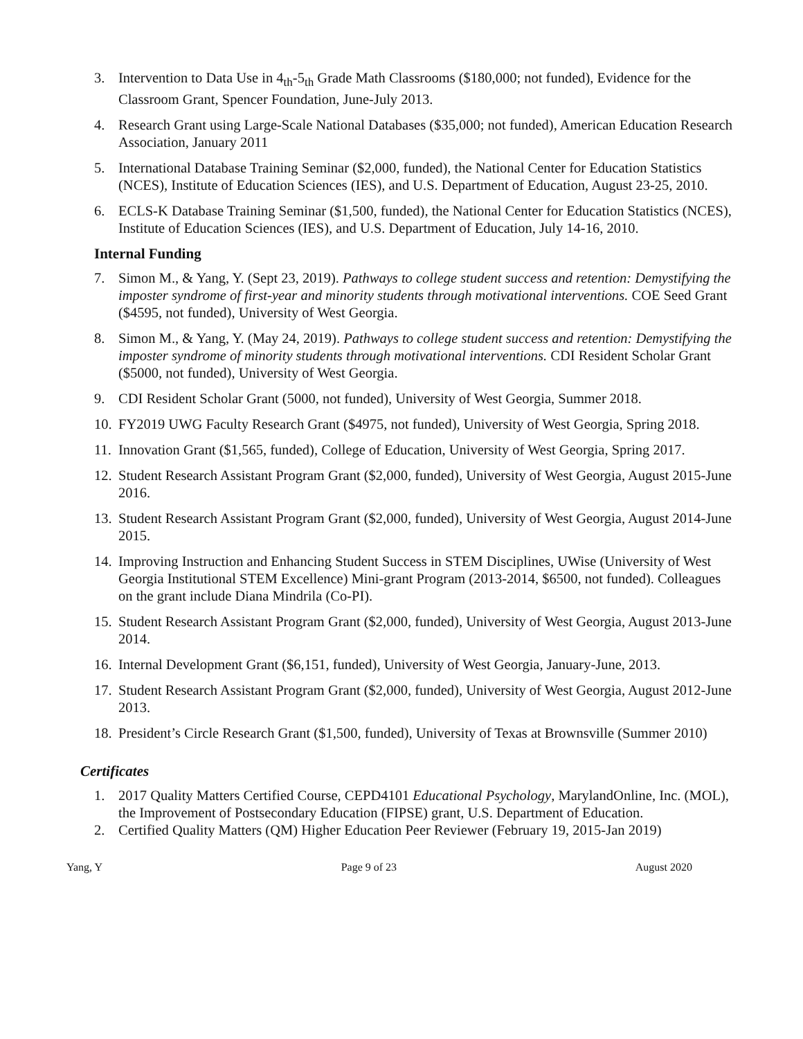3. Intervention to Data Use in 4<sub>th</sub>-5<sub>th</sub> Grade Math Classrooms ($180,000; not funded), Evidence for the Classroom Grant, Spencer Foundation, June-July 2013.
4. Research Grant using Large-Scale National Databases ($35,000; not funded), American Education Research Association, January 2011
5. International Database Training Seminar ($2,000, funded), the National Center for Education Statistics (NCES), Institute of Education Sciences (IES), and U.S. Department of Education, August 23-25, 2010.
6. ECLS-K Database Training Seminar ($1,500, funded), the National Center for Education Statistics (NCES), Institute of Education Sciences (IES), and U.S. Department of Education, July 14-16, 2010.
Internal Funding
7. Simon M., & Yang, Y. (Sept 23, 2019). Pathways to college student success and retention: Demystifying the imposter syndrome of first-year and minority students through motivational interventions. COE Seed Grant ($4595, not funded), University of West Georgia.
8. Simon M., & Yang, Y. (May 24, 2019). Pathways to college student success and retention: Demystifying the imposter syndrome of minority students through motivational interventions. CDI Resident Scholar Grant ($5000, not funded), University of West Georgia.
9. CDI Resident Scholar Grant (5000, not funded), University of West Georgia, Summer 2018.
10. FY2019 UWG Faculty Research Grant ($4975, not funded), University of West Georgia, Spring 2018.
11. Innovation Grant ($1,565, funded), College of Education, University of West Georgia, Spring 2017.
12. Student Research Assistant Program Grant ($2,000, funded), University of West Georgia, August 2015-June 2016.
13. Student Research Assistant Program Grant ($2,000, funded), University of West Georgia, August 2014-June 2015.
14. Improving Instruction and Enhancing Student Success in STEM Disciplines, UWise (University of West Georgia Institutional STEM Excellence) Mini-grant Program (2013-2014, $6500, not funded). Colleagues on the grant include Diana Mindrila (Co-PI).
15. Student Research Assistant Program Grant ($2,000, funded), University of West Georgia, August 2013-June 2014.
16. Internal Development Grant ($6,151, funded), University of West Georgia, January-June, 2013.
17. Student Research Assistant Program Grant ($2,000, funded), University of West Georgia, August 2012-June 2013.
18. President’s Circle Research Grant ($1,500, funded), University of Texas at Brownsville (Summer 2010)
Certificates
1. 2017 Quality Matters Certified Course, CEPD4101 Educational Psychology, MarylandOnline, Inc. (MOL), the Improvement of Postsecondary Education (FIPSE) grant, U.S. Department of Education.
2. Certified Quality Matters (QM) Higher Education Peer Reviewer (February 19, 2015-Jan 2019)
Yang, Y Page 9 of 23 August 2020